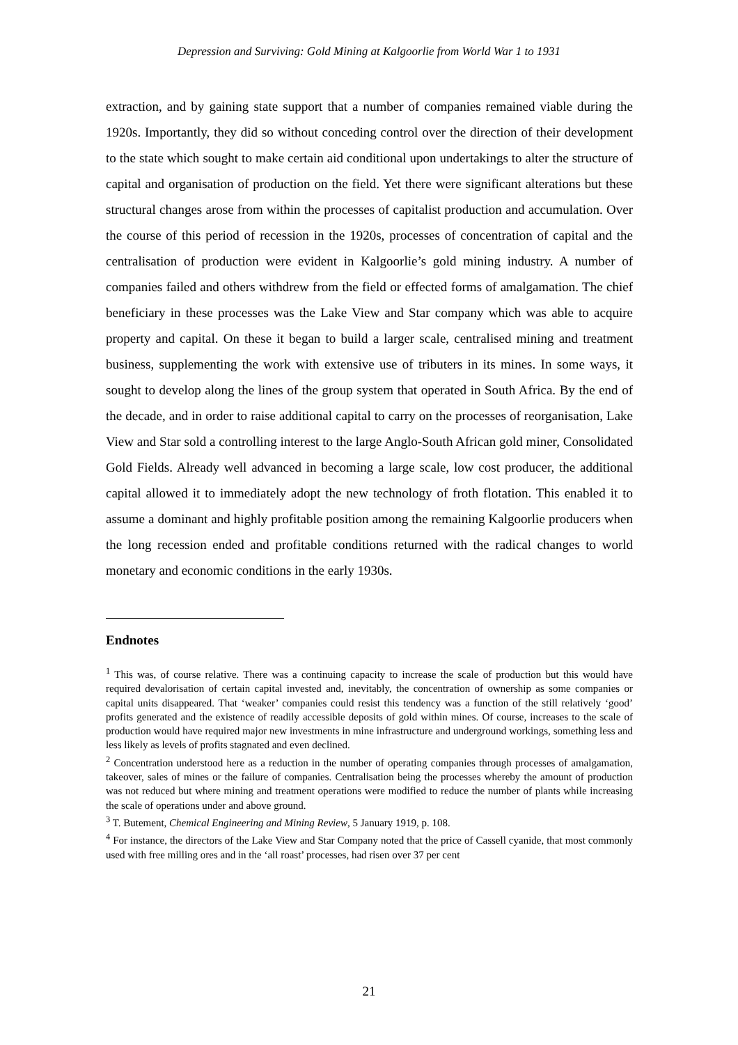Depression and Surviving: Gold Mining at Kalgoorlie from World War 1 to 1931
extraction, and by gaining state support that a number of companies remained viable during the 1920s. Importantly, they did so without conceding control over the direction of their development to the state which sought to make certain aid conditional upon undertakings to alter the structure of capital and organisation of production on the field. Yet there were significant alterations but these structural changes arose from within the processes of capitalist production and accumulation. Over the course of this period of recession in the 1920s, processes of concentration of capital and the centralisation of production were evident in Kalgoorlie’s gold mining industry. A number of companies failed and others withdrew from the field or effected forms of amalgamation. The chief beneficiary in these processes was the Lake View and Star company which was able to acquire property and capital. On these it began to build a larger scale, centralised mining and treatment business, supplementing the work with extensive use of tributers in its mines. In some ways, it sought to develop along the lines of the group system that operated in South Africa. By the end of the decade, and in order to raise additional capital to carry on the processes of reorganisation, Lake View and Star sold a controlling interest to the large Anglo-South African gold miner, Consolidated Gold Fields. Already well advanced in becoming a large scale, low cost producer, the additional capital allowed it to immediately adopt the new technology of froth flotation. This enabled it to assume a dominant and highly profitable position among the remaining Kalgoorlie producers when the long recession ended and profitable conditions returned with the radical changes to world monetary and economic conditions in the early 1930s.
Endnotes
<sup>1</sup> This was, of course relative. There was a continuing capacity to increase the scale of production but this would have required devalorisation of certain capital invested and, inevitably, the concentration of ownership as some companies or capital units disappeared. That ‘weaker’ companies could resist this tendency was a function of the still relatively ‘good’ profits generated and the existence of readily accessible deposits of gold within mines. Of course, increases to the scale of production would have required major new investments in mine infrastructure and underground workings, something less and less likely as levels of profits stagnated and even declined.
<sup>2</sup> Concentration understood here as a reduction in the number of operating companies through processes of amalgamation, takeover, sales of mines or the failure of companies. Centralisation being the processes whereby the amount of production was not reduced but where mining and treatment operations were modified to reduce the number of plants while increasing the scale of operations under and above ground.
<sup>3</sup> T. Butement, Chemical Engineering and Mining Review, 5 January 1919, p. 108.
<sup>4</sup> For instance, the directors of the Lake View and Star Company noted that the price of Cassell cyanide, that most commonly used with free milling ores and in the ‘all roast’ processes, had risen over 37 per cent
21